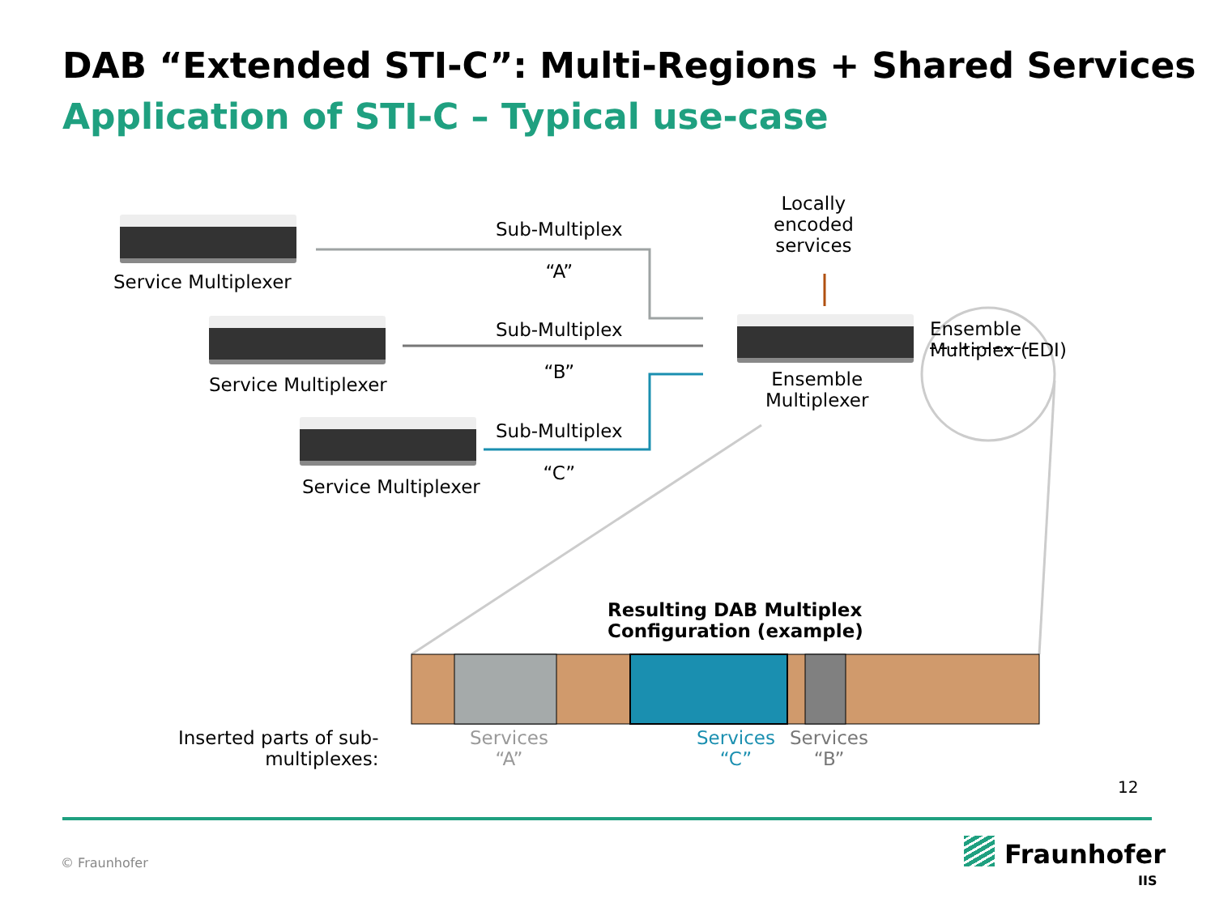DAB “Extended STI-C”: Multi-Regions + Shared Services
Application of STI-C – Typical use-case
Service Multiplexer
Service Multiplexer
Service Multiplexer
Sub-Multiplex
“A”
Sub-Multiplex
“B”
Sub-Multiplex
“C”
Locally
encoded
services
Ensemble
Multiplexer
Ensemble
Multiplex (EDI)
Resulting DAB Multiplex
Configuration (example)
Inserted parts of sub-
multiplexes:
Services
“A”
Services
“C”
Services
“B”
12
© Fraunhofer Fraunhofer
IIS